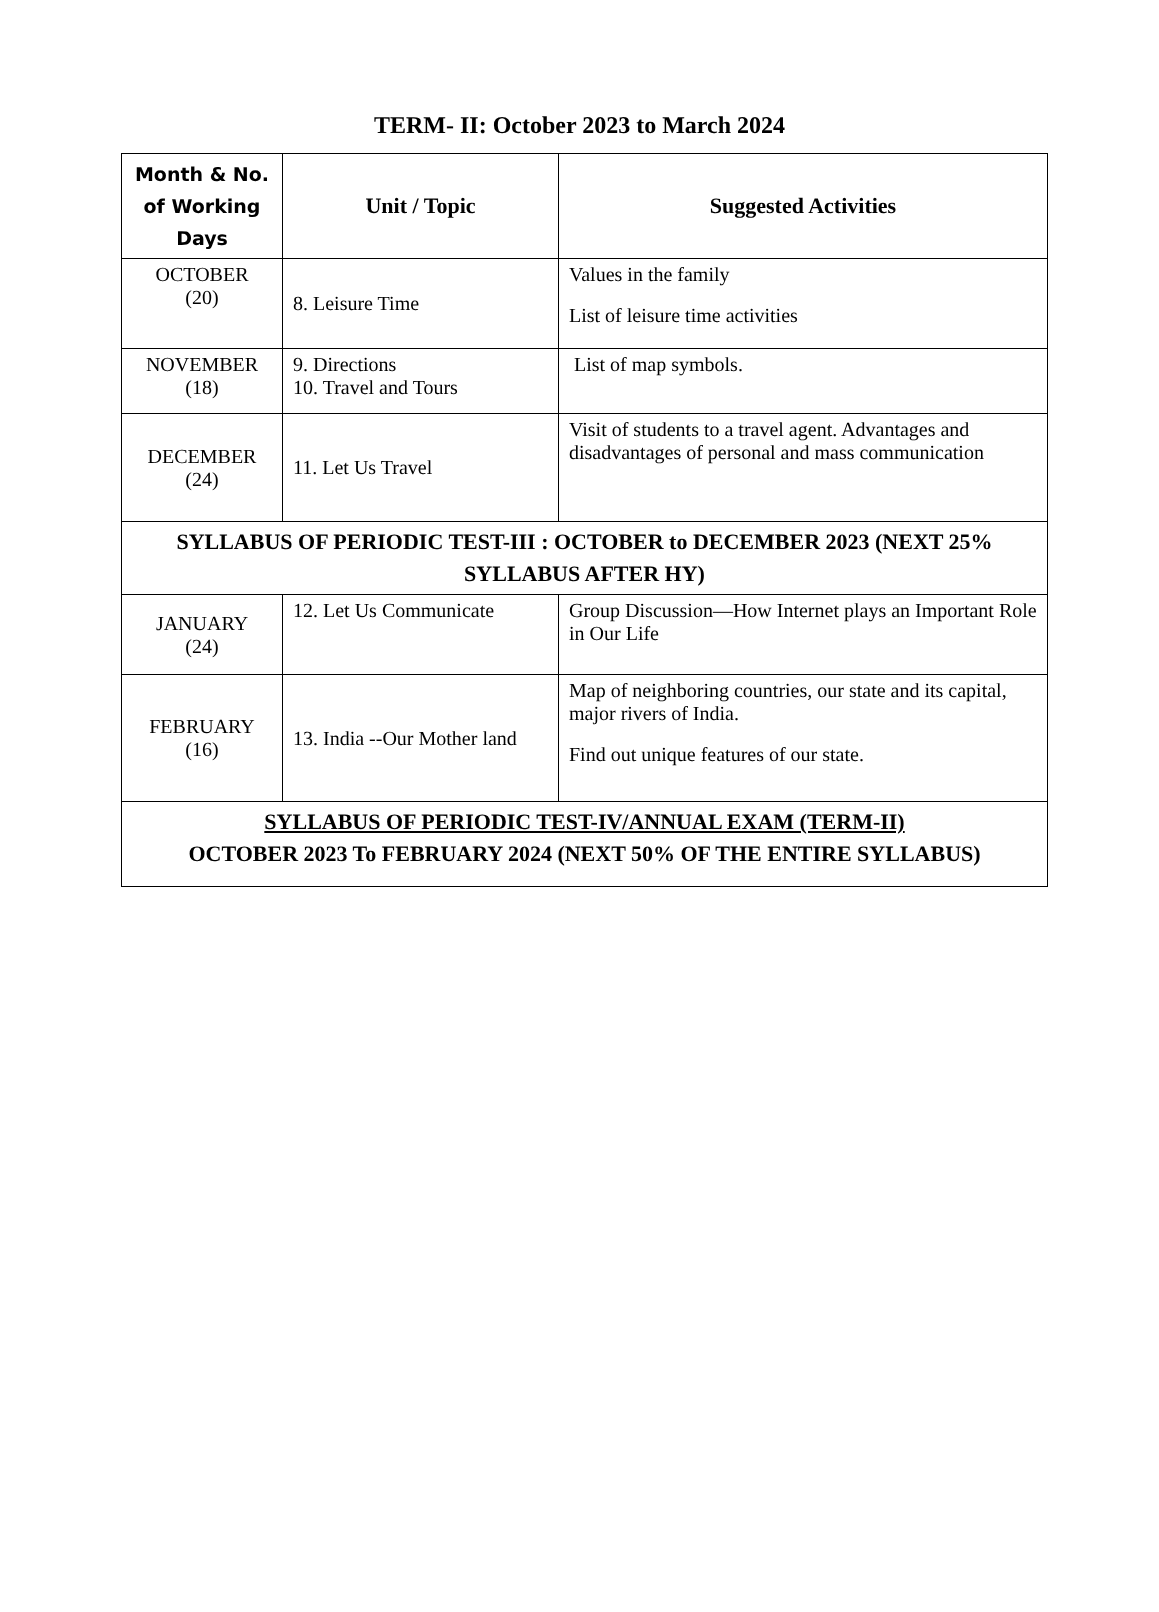TERM- II: October 2023 to March 2024
| Month & No. of Working Days | Unit / Topic | Suggested Activities |
| --- | --- | --- |
| OCTOBER (20) | 8. Leisure Time | Values in the family List of leisure time activities |
| NOVEMBER (18) | 9. Directions 10. Travel and Tours | List of map symbols. |
| DECEMBER (24) | 11. Let Us Travel | Visit of students to a travel agent. Advantages and disadvantages of personal and mass communication |
| SYLLABUS OF PERIODIC TEST-III : OCTOBER to DECEMBER 2023 (NEXT 25% SYLLABUS AFTER HY) | | |
| JANUARY (24) | 12. Let Us Communicate | Group Discussion—How Internet plays an Important Role in Our Life |
| FEBRUARY (16) | 13. India --Our Mother land | Map of neighboring countries, our state and its capital, major rivers of India. Find out unique features of our state. |
| SYLLABUS OF PERIODIC TEST-IV/ANNUAL EXAM (TERM-II) OCTOBER 2023 To FEBRUARY 2024 (NEXT 50% OF THE ENTIRE SYLLABUS) | | |